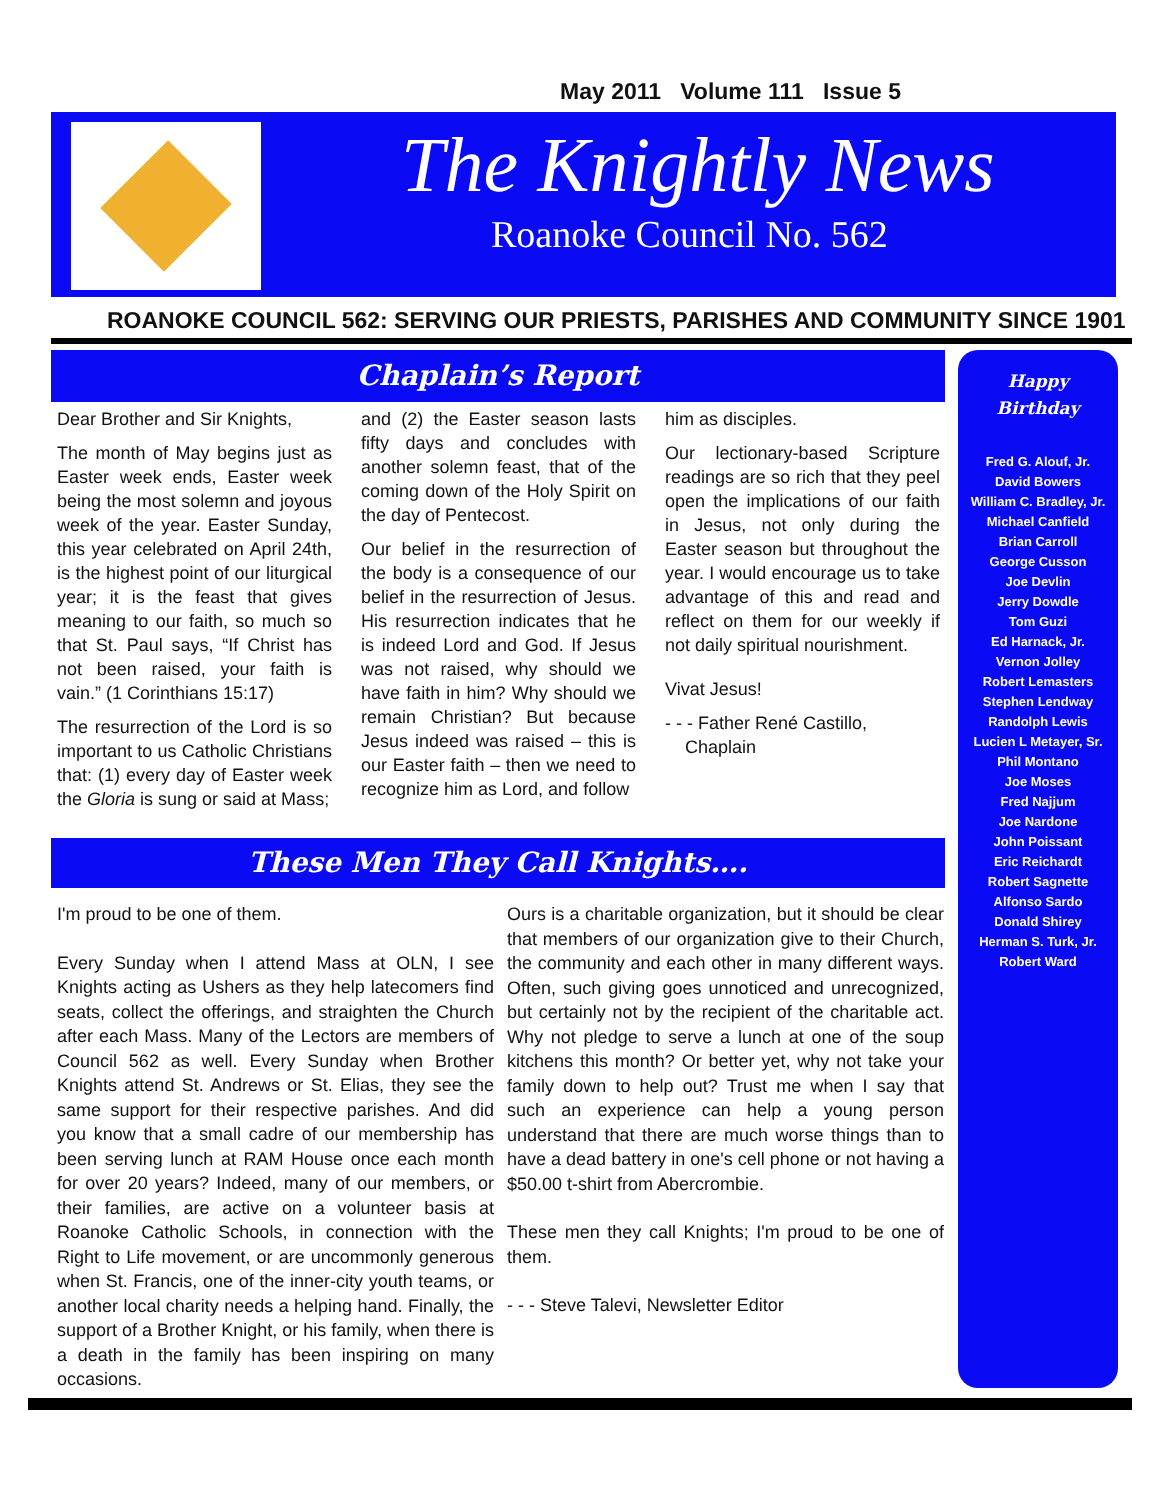May 2011 Volume 111 Issue 5
The Knightly News
Roanoke Council No. 562
ROANOKE COUNCIL 562: SERVING OUR PRIESTS, PARISHES AND COMMUNITY SINCE 1901
Chaplain’s Report
Dear Brother and Sir Knights,
The month of May begins just as Easter week ends, Easter week being the most solemn and joyous week of the year. Easter Sunday, this year celebrated on April 24th, is the highest point of our liturgical year; it is the feast that gives meaning to our faith, so much so that St. Paul says, “If Christ has not been raised, your faith is vain.” (1 Corinthians 15:17)
The resurrection of the Lord is so important to us Catholic Christians that: (1) every day of Easter week the Gloria is sung or said at Mass;
and (2) the Easter season lasts fifty days and concludes with another solemn feast, that of the coming down of the Holy Spirit on the day of Pentecost.
Our belief in the resurrection of the body is a consequence of our belief in the resurrection of Jesus. His resurrection indicates that he is indeed Lord and God. If Jesus was not raised, why should we have faith in him? Why should we remain Christian? But because Jesus indeed was raised – this is our Easter faith – then we need to recognize him as Lord, and follow
him as disciples.
Our lectionary-based Scripture readings are so rich that they peel open the implications of our faith in Jesus, not only during the Easter season but throughout the year. I would encourage us to take advantage of this and read and reflect on them for our weekly if not daily spiritual nourishment.
Vivat Jesus!
- - - Father René Castillo,
Chaplain
These Men They Call Knights….
I'm proud to be one of them.
Every Sunday when I attend Mass at OLN, I see Knights acting as Ushers as they help latecomers find seats, collect the offerings, and straighten the Church after each Mass. Many of the Lectors are members of Council 562 as well. Every Sunday when Brother Knights attend St. Andrews or St. Elias, they see the same support for their respective parishes. And did you know that a small cadre of our membership has been serving lunch at RAM House once each month for over 20 years? Indeed, many of our members, or their families, are active on a volunteer basis at Roanoke Catholic Schools, in connection with the Right to Life movement, or are uncommonly generous when St. Francis, one of the inner-city youth teams, or another local charity needs a helping hand. Finally, the support of a Brother Knight, or his family, when there is a death in the family has been inspiring on many occasions.
Ours is a charitable organization, but it should be clear that members of our organization give to their Church, the community and each other in many different ways. Often, such giving goes unnoticed and unrecognized, but certainly not by the recipient of the charitable act. Why not pledge to serve a lunch at one of the soup kitchens this month? Or better yet, why not take your family down to help out? Trust me when I say that such an experience can help a young person understand that there are much worse things than to have a dead battery in one's cell phone or not having a $50.00 t-shirt from Abercrombie.
These men they call Knights; I'm proud to be one of them.
- - - Steve Talevi, Newsletter Editor
Happy
Birthday
Fred G. Alouf, Jr.
David Bowers
William C. Bradley, Jr.
Michael Canfield
Brian Carroll
George Cusson
Joe Devlin
Jerry Dowdle
Tom Guzi
Ed Harnack, Jr.
Vernon Jolley
Robert Lemasters
Stephen Lendway
Randolph Lewis
Lucien L Metayer, Sr.
Phil Montano
Joe Moses
Fred Najjum
Joe Nardone
John Poissant
Eric Reichardt
Robert Sagnette
Alfonso Sardo
Donald Shirey
Herman S. Turk, Jr.
Robert Ward